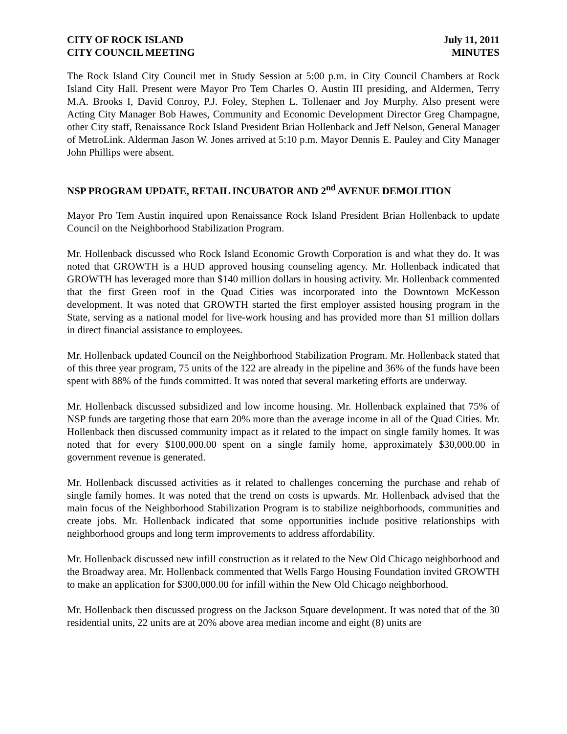CITY OF ROCK ISLAND
CITY COUNCIL MEETING
July 11, 2011
MINUTES
The Rock Island City Council met in Study Session at 5:00 p.m. in City Council Chambers at Rock Island City Hall. Present were Mayor Pro Tem Charles O. Austin III presiding, and Aldermen, Terry M.A. Brooks I, David Conroy, P.J. Foley, Stephen L. Tollenaer and Joy Murphy. Also present were Acting City Manager Bob Hawes, Community and Economic Development Director Greg Champagne, other City staff, Renaissance Rock Island President Brian Hollenback and Jeff Nelson, General Manager of MetroLink. Alderman Jason W. Jones arrived at 5:10 p.m. Mayor Dennis E. Pauley and City Manager John Phillips were absent.
NSP PROGRAM UPDATE, RETAIL INCUBATOR AND 2<sup>nd</sup> AVENUE DEMOLITION
Mayor Pro Tem Austin inquired upon Renaissance Rock Island President Brian Hollenback to update Council on the Neighborhood Stabilization Program.
Mr. Hollenback discussed who Rock Island Economic Growth Corporation is and what they do. It was noted that GROWTH is a HUD approved housing counseling agency. Mr. Hollenback indicated that GROWTH has leveraged more than $140 million dollars in housing activity. Mr. Hollenback commented that the first Green roof in the Quad Cities was incorporated into the Downtown McKesson development. It was noted that GROWTH started the first employer assisted housing program in the State, serving as a national model for live-work housing and has provided more than $1 million dollars in direct financial assistance to employees.
Mr. Hollenback updated Council on the Neighborhood Stabilization Program. Mr. Hollenback stated that of this three year program, 75 units of the 122 are already in the pipeline and 36% of the funds have been spent with 88% of the funds committed. It was noted that several marketing efforts are underway.
Mr. Hollenback discussed subsidized and low income housing. Mr. Hollenback explained that 75% of NSP funds are targeting those that earn 20% more than the average income in all of the Quad Cities. Mr. Hollenback then discussed community impact as it related to the impact on single family homes. It was noted that for every $100,000.00 spent on a single family home, approximately $30,000.00 in government revenue is generated.
Mr. Hollenback discussed activities as it related to challenges concerning the purchase and rehab of single family homes. It was noted that the trend on costs is upwards. Mr. Hollenback advised that the main focus of the Neighborhood Stabilization Program is to stabilize neighborhoods, communities and create jobs. Mr. Hollenback indicated that some opportunities include positive relationships with neighborhood groups and long term improvements to address affordability.
Mr. Hollenback discussed new infill construction as it related to the New Old Chicago neighborhood and the Broadway area. Mr. Hollenback commented that Wells Fargo Housing Foundation invited GROWTH to make an application for $300,000.00 for infill within the New Old Chicago neighborhood.
Mr. Hollenback then discussed progress on the Jackson Square development. It was noted that of the 30 residential units, 22 units are at 20% above area median income and eight (8) units are